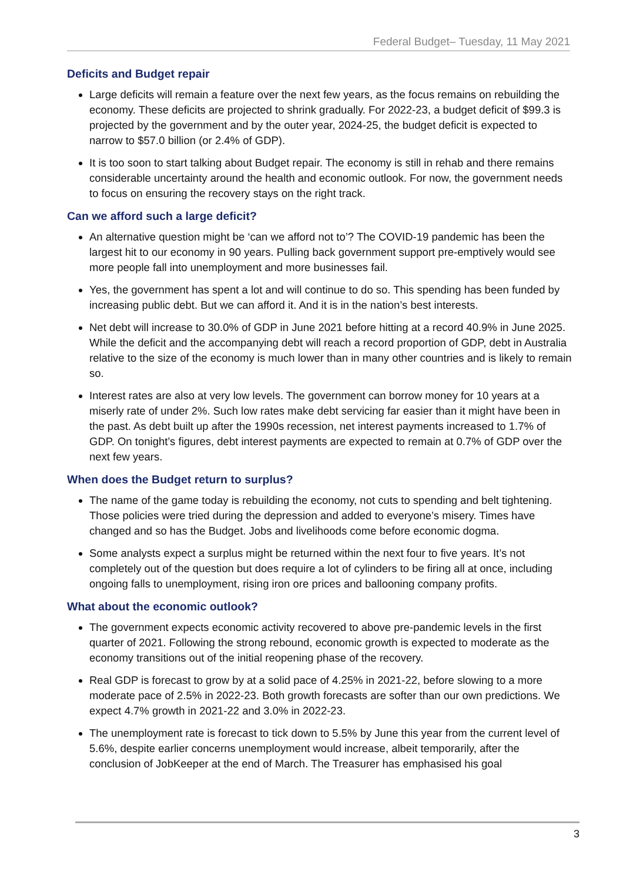Federal Budget– Tuesday, 11 May 2021
Deficits and Budget repair
Large deficits will remain a feature over the next few years, as the focus remains on rebuilding the economy. These deficits are projected to shrink gradually. For 2022-23, a budget deficit of $99.3 is projected by the government and by the outer year, 2024-25, the budget deficit is expected to narrow to $57.0 billion (or 2.4% of GDP).
It is too soon to start talking about Budget repair. The economy is still in rehab and there remains considerable uncertainty around the health and economic outlook. For now, the government needs to focus on ensuring the recovery stays on the right track.
Can we afford such a large deficit?
An alternative question might be ‘can we afford not to’? The COVID-19 pandemic has been the largest hit to our economy in 90 years. Pulling back government support pre-emptively would see more people fall into unemployment and more businesses fail.
Yes, the government has spent a lot and will continue to do so. This spending has been funded by increasing public debt. But we can afford it. And it is in the nation’s best interests.
Net debt will increase to 30.0% of GDP in June 2021 before hitting at a record 40.9% in June 2025. While the deficit and the accompanying debt will reach a record proportion of GDP, debt in Australia relative to the size of the economy is much lower than in many other countries and is likely to remain so.
Interest rates are also at very low levels. The government can borrow money for 10 years at a miserly rate of under 2%. Such low rates make debt servicing far easier than it might have been in the past. As debt built up after the 1990s recession, net interest payments increased to 1.7% of GDP. On tonight’s figures, debt interest payments are expected to remain at 0.7% of GDP over the next few years.
When does the Budget return to surplus?
The name of the game today is rebuilding the economy, not cuts to spending and belt tightening. Those policies were tried during the depression and added to everyone’s misery. Times have changed and so has the Budget. Jobs and livelihoods come before economic dogma.
Some analysts expect a surplus might be returned within the next four to five years. It’s not completely out of the question but does require a lot of cylinders to be firing all at once, including ongoing falls to unemployment, rising iron ore prices and ballooning company profits.
What about the economic outlook?
The government expects economic activity recovered to above pre-pandemic levels in the first quarter of 2021. Following the strong rebound, economic growth is expected to moderate as the economy transitions out of the initial reopening phase of the recovery.
Real GDP is forecast to grow by at a solid pace of 4.25% in 2021-22, before slowing to a more moderate pace of 2.5% in 2022-23. Both growth forecasts are softer than our own predictions. We expect 4.7% growth in 2021-22 and 3.0% in 2022-23.
The unemployment rate is forecast to tick down to 5.5% by June this year from the current level of 5.6%, despite earlier concerns unemployment would increase, albeit temporarily, after the conclusion of JobKeeper at the end of March. The Treasurer has emphasised his goal
3